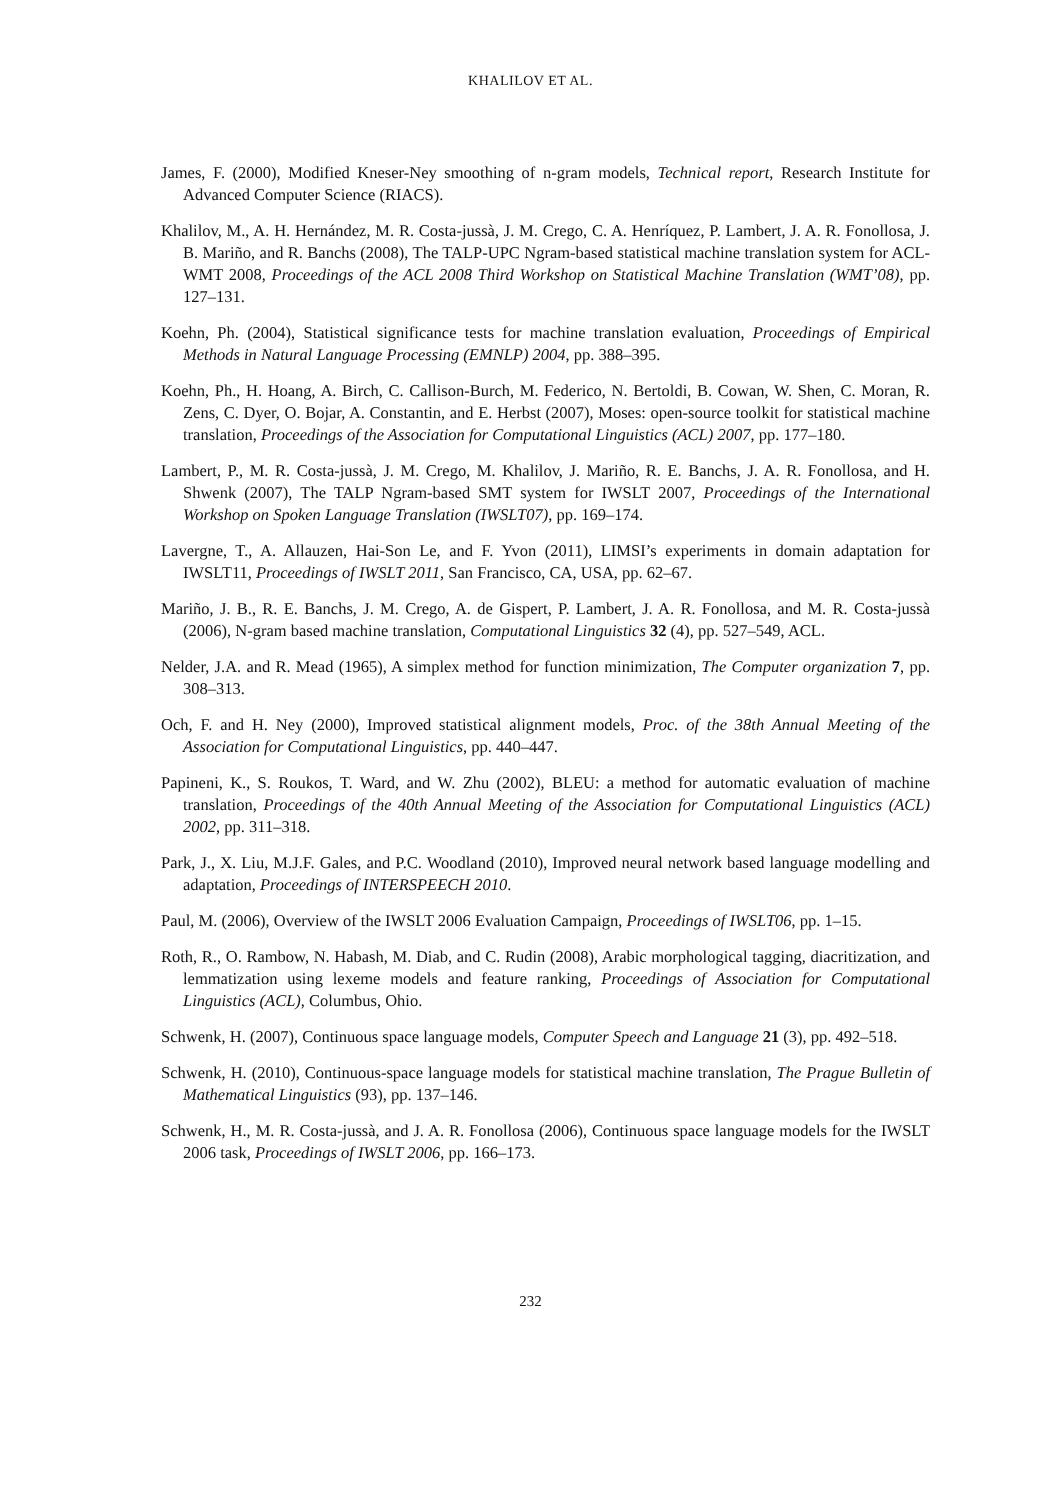KHALILOV ET AL.
James, F. (2000), Modified Kneser-Ney smoothing of n-gram models, Technical report, Research Institute for Advanced Computer Science (RIACS).
Khalilov, M., A. H. Hernández, M. R. Costa-jussà, J. M. Crego, C. A. Henríquez, P. Lambert, J. A. R. Fonollosa, J. B. Mariño, and R. Banchs (2008), The TALP-UPC Ngram-based statistical machine translation system for ACL-WMT 2008, Proceedings of the ACL 2008 Third Workshop on Statistical Machine Translation (WMT’08), pp. 127–131.
Koehn, Ph. (2004), Statistical significance tests for machine translation evaluation, Proceedings of Empirical Methods in Natural Language Processing (EMNLP) 2004, pp. 388–395.
Koehn, Ph., H. Hoang, A. Birch, C. Callison-Burch, M. Federico, N. Bertoldi, B. Cowan, W. Shen, C. Moran, R. Zens, C. Dyer, O. Bojar, A. Constantin, and E. Herbst (2007), Moses: open-source toolkit for statistical machine translation, Proceedings of the Association for Computational Linguistics (ACL) 2007, pp. 177–180.
Lambert, P., M. R. Costa-jussà, J. M. Crego, M. Khalilov, J. Mariño, R. E. Banchs, J. A. R. Fonollosa, and H. Shwenk (2007), The TALP Ngram-based SMT system for IWSLT 2007, Proceedings of the International Workshop on Spoken Language Translation (IWSLT07), pp. 169–174.
Lavergne, T., A. Allauzen, Hai-Son Le, and F. Yvon (2011), LIMSI’s experiments in domain adaptation for IWSLT11, Proceedings of IWSLT 2011, San Francisco, CA, USA, pp. 62–67.
Mariño, J. B., R. E. Banchs, J. M. Crego, A. de Gispert, P. Lambert, J. A. R. Fonollosa, and M. R. Costa-jussà (2006), N-gram based machine translation, Computational Linguistics 32 (4), pp. 527–549, ACL.
Nelder, J.A. and R. Mead (1965), A simplex method for function minimization, The Computer organization 7, pp. 308–313.
Och, F. and H. Ney (2000), Improved statistical alignment models, Proc. of the 38th Annual Meeting of the Association for Computational Linguistics, pp. 440–447.
Papineni, K., S. Roukos, T. Ward, and W. Zhu (2002), BLEU: a method for automatic evaluation of machine translation, Proceedings of the 40th Annual Meeting of the Association for Computational Linguistics (ACL) 2002, pp. 311–318.
Park, J., X. Liu, M.J.F. Gales, and P.C. Woodland (2010), Improved neural network based language modelling and adaptation, Proceedings of INTERSPEECH 2010.
Paul, M. (2006), Overview of the IWSLT 2006 Evaluation Campaign, Proceedings of IWSLT06, pp. 1–15.
Roth, R., O. Rambow, N. Habash, M. Diab, and C. Rudin (2008), Arabic morphological tagging, diacritization, and lemmatization using lexeme models and feature ranking, Proceedings of Association for Computational Linguistics (ACL), Columbus, Ohio.
Schwenk, H. (2007), Continuous space language models, Computer Speech and Language 21 (3), pp. 492–518.
Schwenk, H. (2010), Continuous-space language models for statistical machine translation, The Prague Bulletin of Mathematical Linguistics (93), pp. 137–146.
Schwenk, H., M. R. Costa-jussà, and J. A. R. Fonollosa (2006), Continuous space language models for the IWSLT 2006 task, Proceedings of IWSLT 2006, pp. 166–173.
232